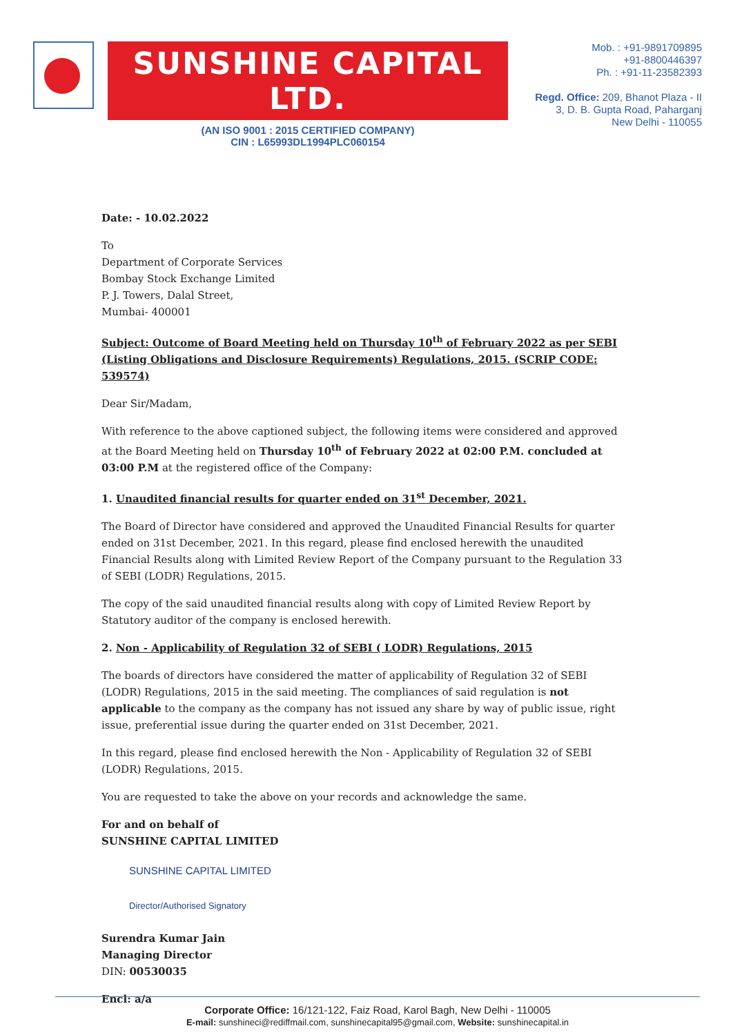SUNSHINE CAPITAL LTD.
(AN ISO 9001 : 2015 CERTIFIED COMPANY)
CIN : L65993DL1994PLC060154
Mob. : +91-9891709895
+91-8800446397
Ph. : +91-11-23582393
Regd. Office: 209, Bhanot Plaza - II
3, D. B. Gupta Road, Paharganj
New Delhi - 110055
Date: - 10.02.2022
To
Department of Corporate Services
Bombay Stock Exchange Limited
P. J. Towers, Dalal Street,
Mumbai- 400001
Subject: Outcome of Board Meeting held on Thursday 10<sup>th</sup> of February 2022 as per SEBI (Listing Obligations and Disclosure Requirements) Regulations, 2015. (SCRIP CODE: 539574)
Dear Sir/Madam,
With reference to the above captioned subject, the following items were considered and approved at the Board Meeting held on Thursday 10<sup>th</sup> of February 2022 at 02:00 P.M. concluded at 03:00 P.M at the registered office of the Company:
1. Unaudited financial results for quarter ended on 31<sup>st</sup> December, 2021.
The Board of Director have considered and approved the Unaudited Financial Results for quarter ended on 31st December, 2021. In this regard, please find enclosed herewith the unaudited Financial Results along with Limited Review Report of the Company pursuant to the Regulation 33 of SEBI (LODR) Regulations, 2015.
The copy of the said unaudited financial results along with copy of Limited Review Report by Statutory auditor of the company is enclosed herewith.
2. Non - Applicability of Regulation 32 of SEBI ( LODR) Regulations, 2015
The boards of directors have considered the matter of applicability of Regulation 32 of SEBI (LODR) Regulations, 2015 in the said meeting. The compliances of said regulation is not applicable to the company as the company has not issued any share by way of public issue, right issue, preferential issue during the quarter ended on 31st December, 2021.
In this regard, please find enclosed herewith the Non - Applicability of Regulation 32 of SEBI (LODR) Regulations, 2015.
You are requested to take the above on your records and acknowledge the same.
For and on behalf of
SUNSHINE CAPITAL LIMITED
SUNSHINE CAPITAL LIMITED
Director/Authorised Signatory
Surendra Kumar Jain
Managing Director
DIN: 00530035
Encl: a/a
Corporate Office: 16/121-122, Faiz Road, Karol Bagh, New Delhi - 110005
E-mail: sunshineci@rediffmail.com, sunshinecapital95@gmail.com, Website: sunshinecapital.in